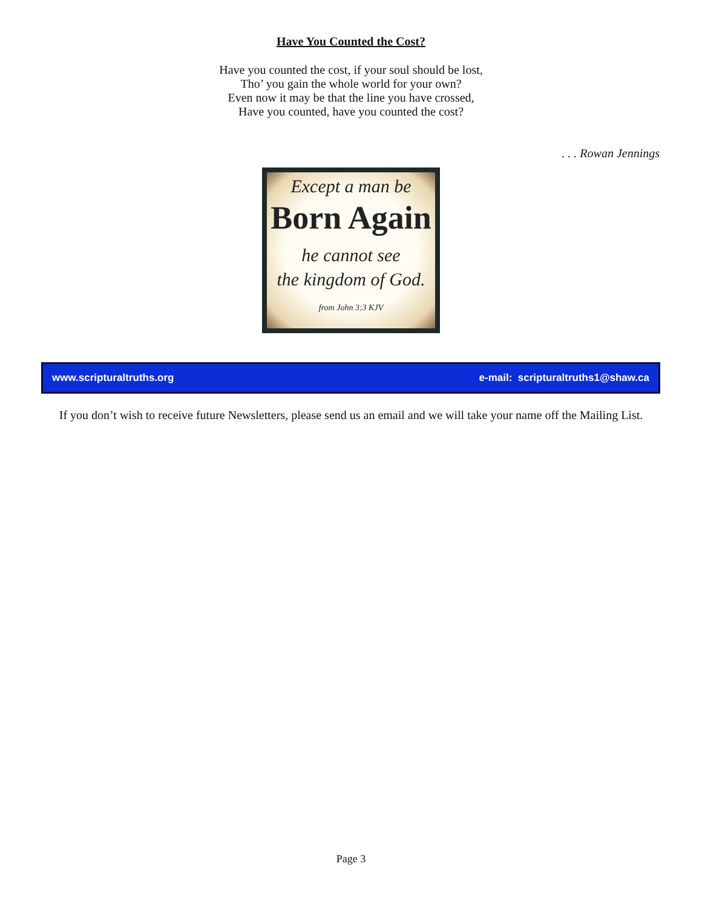Have You Counted the Cost?
Have you counted the cost, if your soul should be lost,
Tho’ you gain the whole world for your own?
Even now it may be that the line you have crossed,
Have you counted, have you counted the cost?
. . . Rowan Jennings
Except a man be
Born Again
he cannot see
the kingdom of God.
from John 3:3 KJV
www.scripturaltruths.org e-mail: scripturaltruths1@shaw.ca
If you don’t wish to receive future Newsletters, please send us an email and we will take your name off the Mailing List.
Page 3